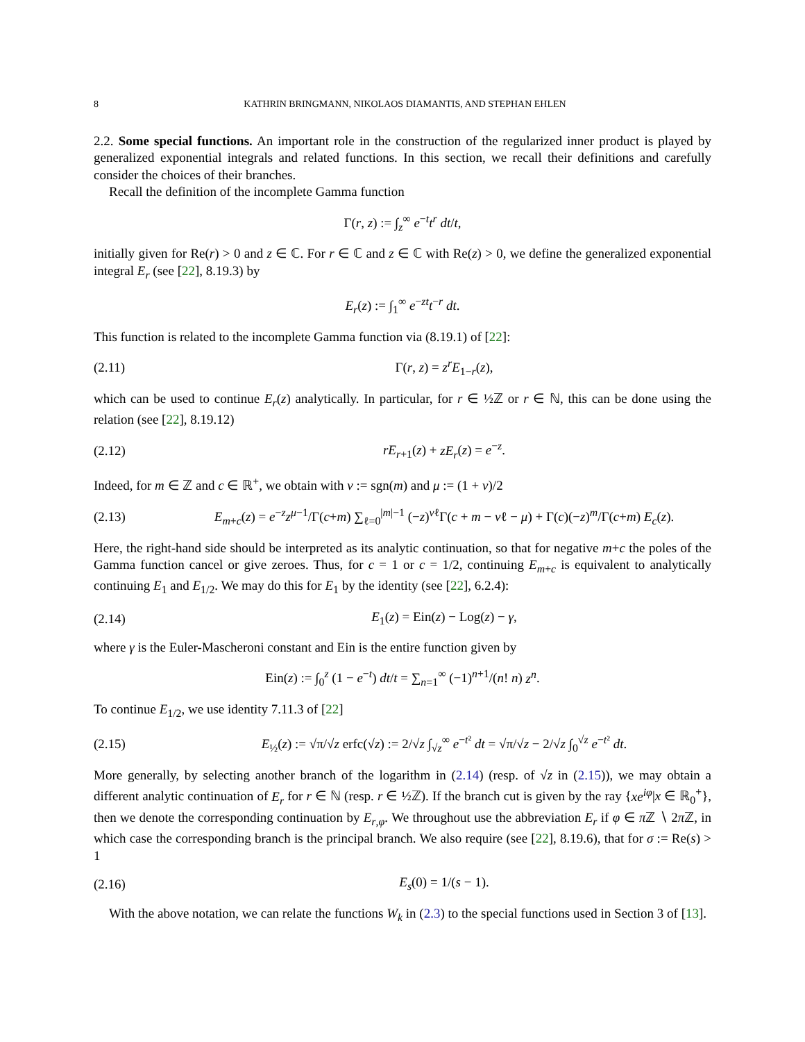8 KATHRIN BRINGMANN, NIKOLAOS DIAMANTIS, AND STEPHAN EHLEN
2.2. Some special functions. An important role in the construction of the regularized inner product is played by generalized exponential integrals and related functions. In this section, we recall their definitions and carefully consider the choices of their branches.
Recall the definition of the incomplete Gamma function
Γ(r, z) := ∫<sub>z</sub><sup>∞</sup> e<sup>−t</sup>t<sup>r</sup> dt/t,
initially given for Re(r) > 0 and z ∈ ℂ. For r ∈ ℂ and z ∈ ℂ with Re(z) > 0, we define the generalized exponential integral E<sub>r</sub> (see [22], 8.19.3) by
E<sub>r</sub>(z) := ∫<sub>1</sub><sup>∞</sup> e<sup>−zt</sup>t<sup>−r</sup> dt.
This function is related to the incomplete Gamma function via (8.19.1) of [22]:
(2.11) Γ(r, z) = z<sup>r</sup>E<sub>1−r</sub>(z),
which can be used to continue E<sub>r</sub>(z) analytically. In particular, for r ∈ ½ℤ or r ∈ ℕ, this can be done using the relation (see [22], 8.19.12)
(2.12) rE<sub>r+1</sub>(z) + zE<sub>r</sub>(z) = e<sup>−z</sup>.
Indeed, for m ∈ ℤ and c ∈ ℝ<sup>+</sup>, we obtain with ν := sgn(m) and μ := (1 + ν)/2
(2.13) E<sub>m+c</sub>(z) = e<sup>−z</sup>z<sup>μ−1</sup>/Γ(c+m) ∑<sub>ℓ=0</sub><sup>|m|−1</sup> (−z)<sup>νℓ</sup>Γ(c + m − νℓ − μ) + Γ(c)(−z)<sup>m</sup>/Γ(c+m) E<sub>c</sub>(z).
Here, the right-hand side should be interpreted as its analytic continuation, so that for negative m+c the poles of the Gamma function cancel or give zeroes. Thus, for c = 1 or c = 1/2, continuing E<sub>m+c</sub> is equivalent to analytically continuing E<sub>1</sub> and E<sub>1/2</sub>. We may do this for E<sub>1</sub> by the identity (see [22], 6.2.4):
(2.14) E<sub>1</sub>(z) = Ein(z) − Log(z) − γ,
where γ is the Euler-Mascheroni constant and Ein is the entire function given by
Ein(z) := ∫<sub>0</sub><sup>z</sup> (1 − e<sup>−t</sup>) dt/t = ∑<sub>n=1</sub><sup>∞</sup> (−1)<sup>n+1</sup>/(n! n) z<sup>n</sup>.
To continue E<sub>1/2</sub>, we use identity 7.11.3 of [22]
(2.15) E<sub>½</sub>(z) := √π/√z erfc(√z) := 2/√z ∫<sub>√z</sub><sup>∞</sup> e<sup>−t²</sup> dt = √π/√z − 2/√z ∫<sub>0</sub><sup>√z</sup> e<sup>−t²</sup> dt.
More generally, by selecting another branch of the logarithm in (2.14) (resp. of √z in (2.15)), we may obtain a different analytic continuation of E<sub>r</sub> for r ∈ ℕ (resp. r ∈ ½ℤ). If the branch cut is given by the ray {xe<sup>iφ</sup>|x ∈ ℝ<sub>0</sub><sup>+</sup>}, then we denote the corresponding continuation by E<sub>r,φ</sub>. We throughout use the abbreviation E<sub>r</sub> if φ ∈ π ℤ ∖ 2π ℤ, in which case the corresponding branch is the principal branch. We also require (see [22], 8.19.6), that for σ := Re(s) > 1
(2.16) E<sub>s</sub>(0) = 1/(s − 1).
With the above notation, we can relate the functions W<sub>k</sub> in (2.3) to the special functions used in Section 3 of [13].